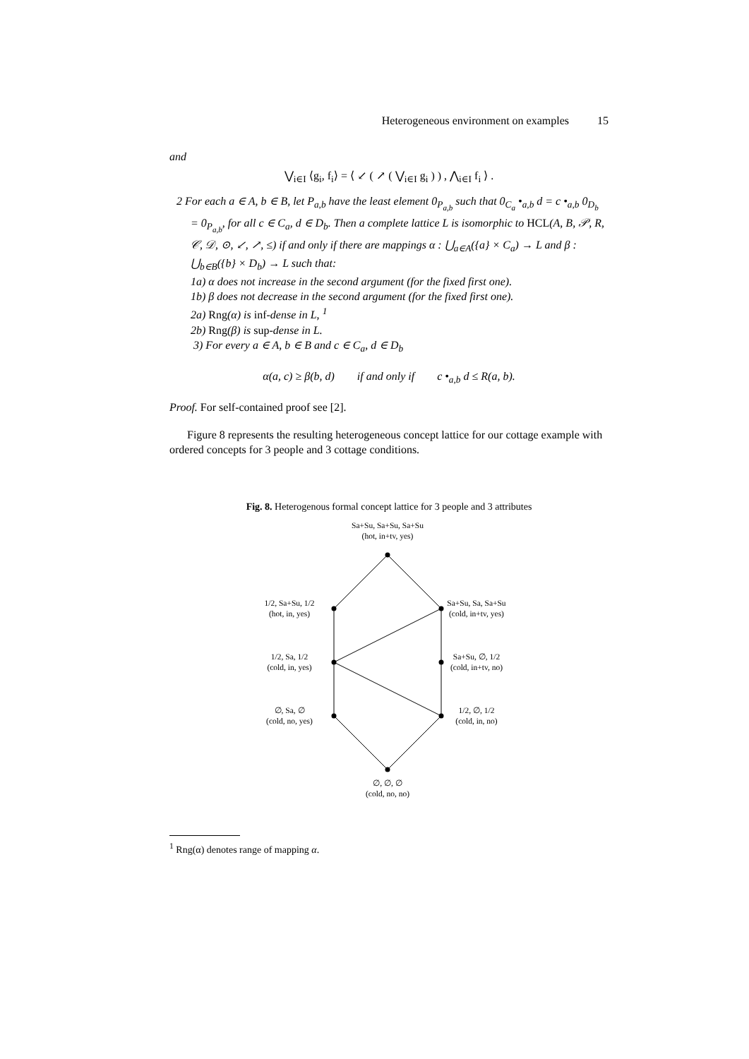Heterogeneous environment on examples 15
and
⋁<sub>i∈I</sub> ⟨g<sub>i</sub>, f<sub>i</sub>⟩ = ⟨ ↙ ( ↗ ( ⋁<sub>i∈I</sub> g<sub>i</sub> ) ) , ⋀<sub>i∈I</sub> f<sub>i</sub> ⟩ .
2 For each a ∈ A, b ∈ B, let P<sub>a,b</sub> have the least element 0<sub>P<sub>a,b</sub></sub> such that 0<sub>C<sub>a</sub></sub> •<sub>a,b</sub> d = c •<sub>a,b</sub> 0<sub>D<sub>b</sub></sub> = 0<sub>P<sub>a,b</sub></sub>, for all c ∈ C<sub>a</sub>, d ∈ D<sub>b</sub>. Then a complete lattice L is isomorphic to HCL(A, B, 𝒫, R, 𝒞, 𝒟, ⊙, ↙, ↗, ≤) if and only if there are mappings α : ⋃<sub>a∈A</sub>({a} × C<sub>a</sub>) → L and β : ⋃<sub>b∈B</sub>({b} × D<sub>b</sub>) → L such that:
1a) α does not increase in the second argument (for the fixed first one).
1b) β does not decrease in the second argument (for the fixed first one).
2a) Rng(α) is inf-dense in L, <sup>1</sup>
2b) Rng(β) is sup-dense in L.
3) For every a ∈ A, b ∈ B and c ∈ C<sub>a</sub>, d ∈ D<sub>b</sub>
α(a, c) ≥ β(b, d) if and only if c •<sub>a,b</sub> d ≤ R(a, b).
Proof. For self-contained proof see [2].
Figure 8 represents the resulting heterogeneous concept lattice for our cottage example with ordered concepts for 3 people and 3 cottage conditions.
Fig. 8. Heterogenous formal concept lattice for 3 people and 3 attributes
Sa+Su, Sa+Su, Sa+Su
(hot, in+tv, yes)
1/2, Sa+Su, 1/2
(hot, in, yes)
Sa+Su, Sa, Sa+Su
(cold, in+tv, yes)
1/2, Sa, 1/2
(cold, in, yes)
Sa+Su, ∅, 1/2
(cold, in+tv, no)
∅, Sa, ∅
(cold, no, yes)
1/2, ∅, 1/2
(cold, in, no)
∅, ∅, ∅
(cold, no, no)
<sup>1</sup> Rng(α) denotes range of mapping α.